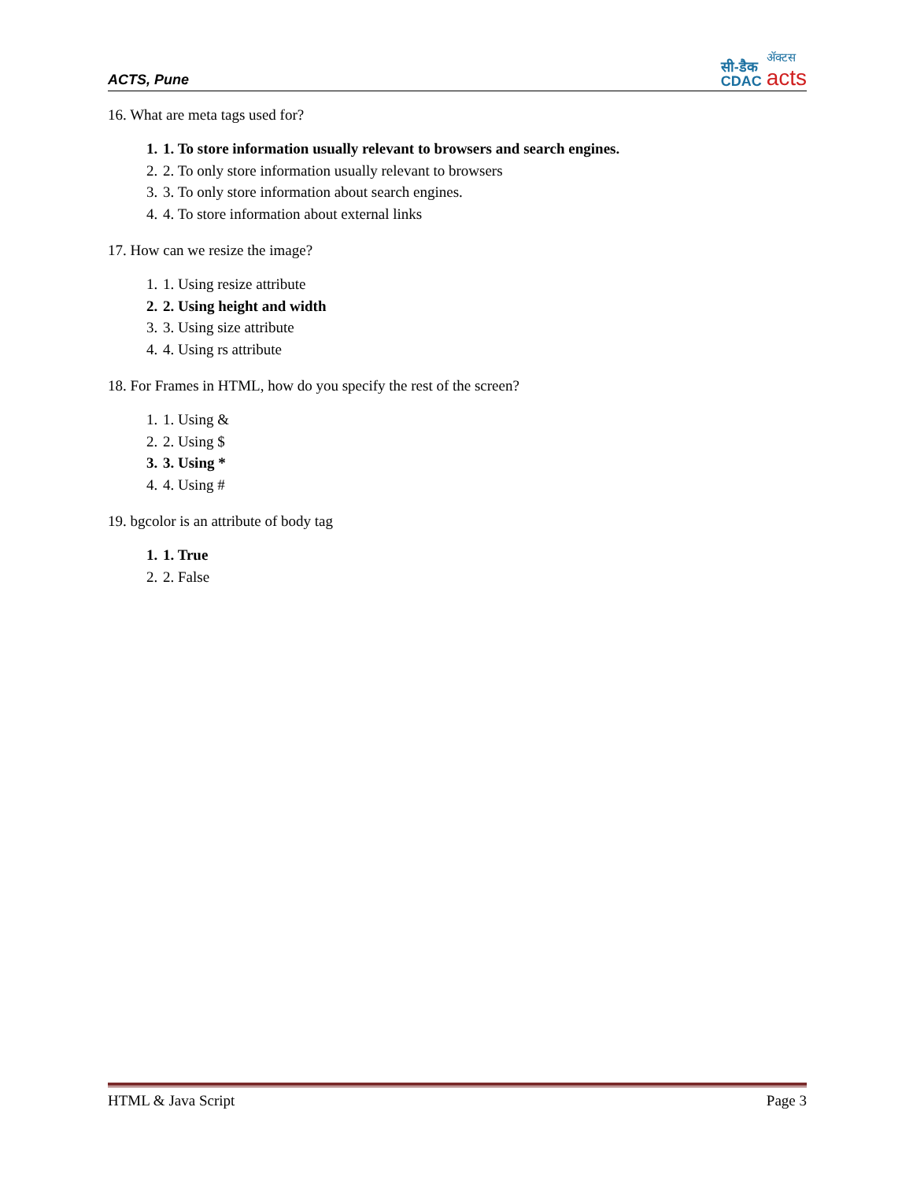ACTS, Pune
सी-डैक
CDAC
ॲक्टस
acts
16. What are meta tags used for?
1. 1. To store information usually relevant to browsers and search engines.
2. 2. To only store information usually relevant to browsers
3. 3. To only store information about search engines.
4. 4. To store information about external links
17. How can we resize the image?
1. 1. Using resize attribute
2. 2. Using height and width
3. 3. Using size attribute
4. 4. Using rs attribute
18. For Frames in HTML, how do you specify the rest of the screen?
1. 1. Using &
2. 2. Using $
3. 3. Using *
4. 4. Using #
19. bgcolor is an attribute of body tag
1. 1. True
2. 2. False
HTML & Java Script Page 3